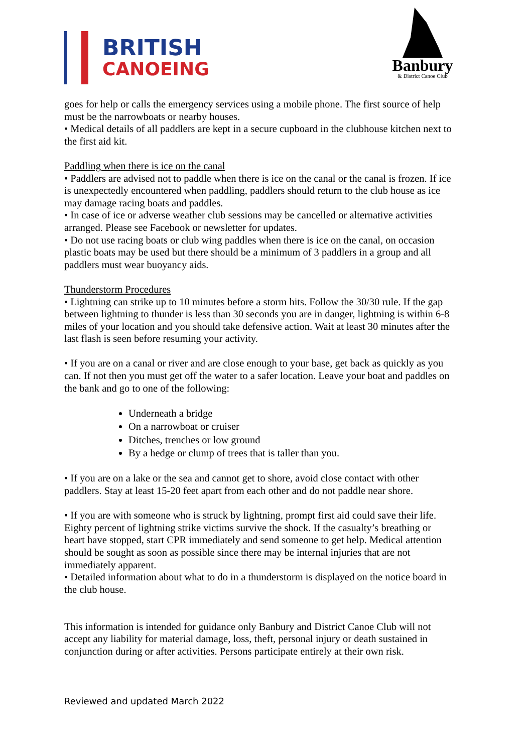BRITISH
CANOEING
Banbury
& District Canoe Club
goes for help or calls the emergency services using a mobile phone. The first source of help must be the narrowboats or nearby houses.
• Medical details of all paddlers are kept in a secure cupboard in the clubhouse kitchen next to the first aid kit.
Paddling when there is ice on the canal
• Paddlers are advised not to paddle when there is ice on the canal or the canal is frozen. If ice is unexpectedly encountered when paddling, paddlers should return to the club house as ice may damage racing boats and paddles.
• In case of ice or adverse weather club sessions may be cancelled or alternative activities arranged. Please see Facebook or newsletter for updates.
• Do not use racing boats or club wing paddles when there is ice on the canal, on occasion plastic boats may be used but there should be a minimum of 3 paddlers in a group and all paddlers must wear buoyancy aids.
Thunderstorm Procedures
• Lightning can strike up to 10 minutes before a storm hits. Follow the 30/30 rule. If the gap between lightning to thunder is less than 30 seconds you are in danger, lightning is within 6-8 miles of your location and you should take defensive action. Wait at least 30 minutes after the last flash is seen before resuming your activity.
• If you are on a canal or river and are close enough to your base, get back as quickly as you can. If not then you must get off the water to a safer location. Leave your boat and paddles on the bank and go to one of the following:
Underneath a bridge
On a narrowboat or cruiser
Ditches, trenches or low ground
By a hedge or clump of trees that is taller than you.
• If you are on a lake or the sea and cannot get to shore, avoid close contact with other paddlers. Stay at least 15-20 feet apart from each other and do not paddle near shore.
• If you are with someone who is struck by lightning, prompt first aid could save their life. Eighty percent of lightning strike victims survive the shock. If the casualty’s breathing or heart have stopped, start CPR immediately and send someone to get help. Medical attention should be sought as soon as possible since there may be internal injuries that are not immediately apparent.
• Detailed information about what to do in a thunderstorm is displayed on the notice board in the club house.
This information is intended for guidance only Banbury and District Canoe Club will not accept any liability for material damage, loss, theft, personal injury or death sustained in conjunction during or after activities. Persons participate entirely at their own risk.
Reviewed and updated March 2022